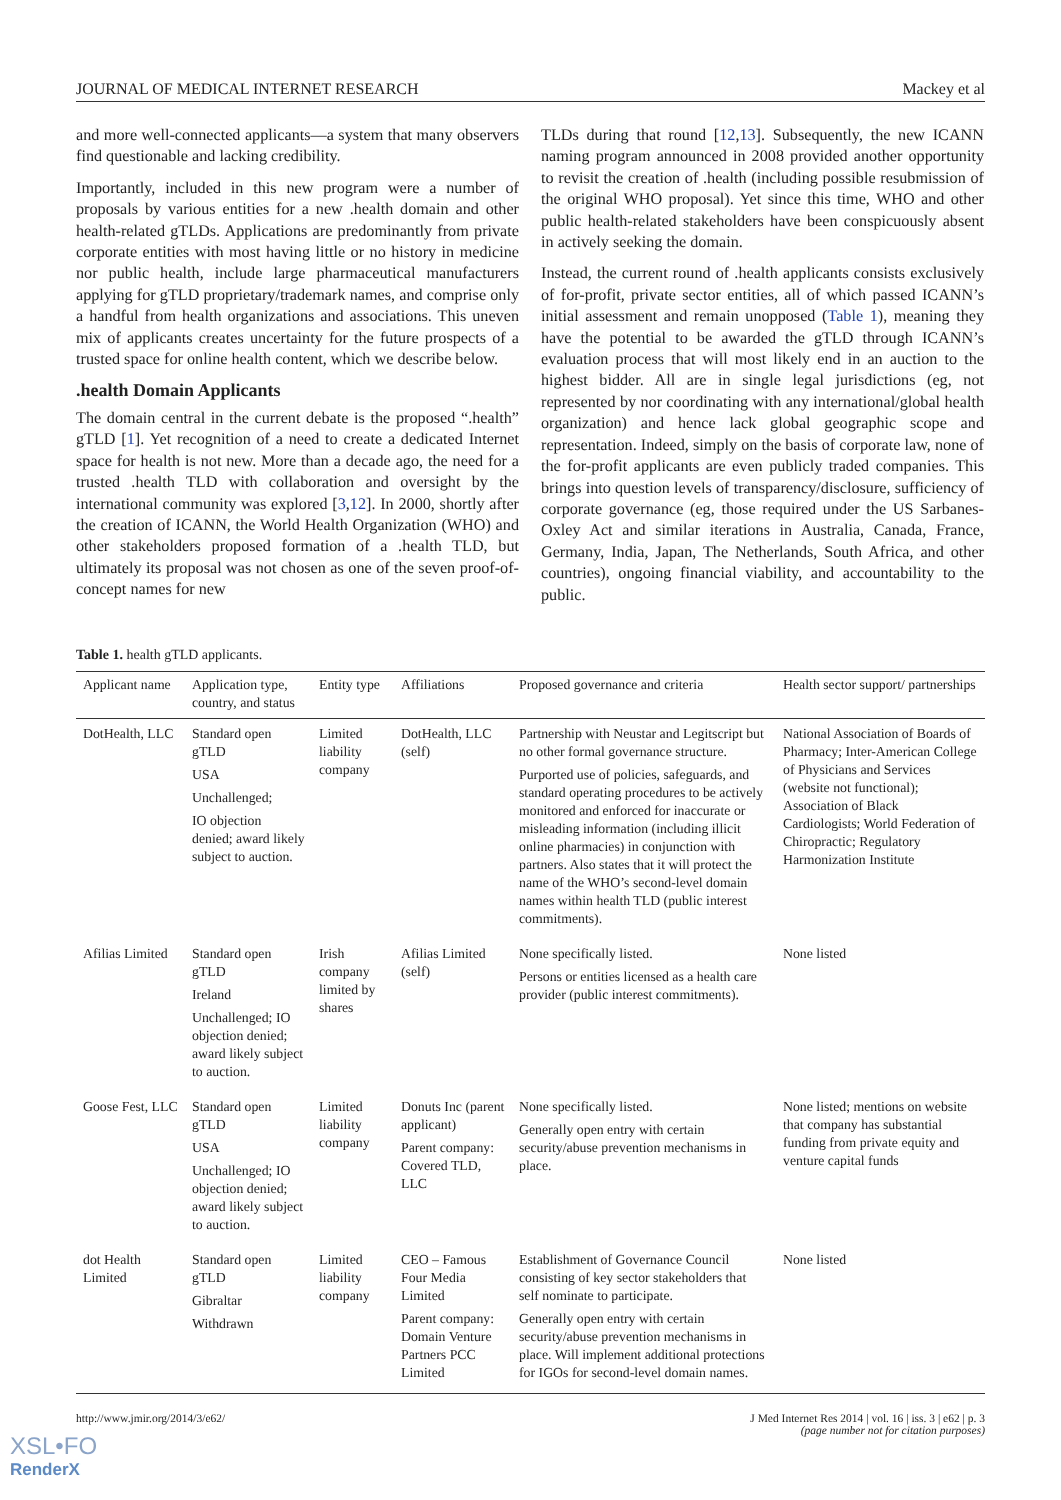JOURNAL OF MEDICAL INTERNET RESEARCH Mackey et al
and more well-connected applicants—a system that many observers find questionable and lacking credibility.
Importantly, included in this new program were a number of proposals by various entities for a new .health domain and other health-related gTLDs. Applications are predominantly from private corporate entities with most having little or no history in medicine nor public health, include large pharmaceutical manufacturers applying for gTLD proprietary/trademark names, and comprise only a handful from health organizations and associations. This uneven mix of applicants creates uncertainty for the future prospects of a trusted space for online health content, which we describe below.
.health Domain Applicants
The domain central in the current debate is the proposed “.health” gTLD [1]. Yet recognition of a need to create a dedicated Internet space for health is not new. More than a decade ago, the need for a trusted .health TLD with collaboration and oversight by the international community was explored [3,12]. In 2000, shortly after the creation of ICANN, the World Health Organization (WHO) and other stakeholders proposed formation of a .health TLD, but ultimately its proposal was not chosen as one of the seven proof-of-concept names for new
TLDs during that round [12,13]. Subsequently, the new ICANN naming program announced in 2008 provided another opportunity to revisit the creation of .health (including possible resubmission of the original WHO proposal). Yet since this time, WHO and other public health-related stakeholders have been conspicuously absent in actively seeking the domain.
Instead, the current round of .health applicants consists exclusively of for-profit, private sector entities, all of which passed ICANN’s initial assessment and remain unopposed (Table 1), meaning they have the potential to be awarded the gTLD through ICANN’s evaluation process that will most likely end in an auction to the highest bidder. All are in single legal jurisdictions (eg, not represented by nor coordinating with any international/global health organization) and hence lack global geographic scope and representation. Indeed, simply on the basis of corporate law, none of the for-profit applicants are even publicly traded companies. This brings into question levels of transparency/disclosure, sufficiency of corporate governance (eg, those required under the US Sarbanes-Oxley Act and similar iterations in Australia, Canada, France, Germany, India, Japan, The Netherlands, South Africa, and other countries), ongoing financial viability, and accountability to the public.
Table 1. health gTLD applicants.
| Applicant name | Application type, country, and status | Entity type | Affiliations | Proposed governance and criteria | Health sector support/ partnerships |
| --- | --- | --- | --- | --- | --- |
| DotHealth, LLC | Standard open gTLD USA Unchallenged; IO objection denied; award likely subject to auction. | Limited liability company | DotHealth, LLC (self) | Partnership with Neustar and Legitscript but no other formal governance structure. Purported use of policies, safeguards, and standard operating procedures to be actively monitored and enforced for inaccurate or misleading information (including illicit online pharmacies) in conjunction with partners. Also states that it will protect the name of the WHO’s second-level domain names within health TLD (public interest commitments). | National Association of Boards of Pharmacy; Inter-American College of Physicians and Services (website not functional); Association of Black Cardiologists; World Federation of Chiropractic; Regulatory Harmonization Institute |
| Afilias Limited | Standard open gTLD Ireland Unchallenged; IO objection denied; award likely subject to auction. | Irish company limited by shares | Afilias Limited (self) | None specifically listed. Persons or entities licensed as a health care provider (public interest commitments). | None listed |
| Goose Fest, LLC | Standard open gTLD USA Unchallenged; IO objection denied; award likely subject to auction. | Limited liability company | Donuts Inc (parent applicant) Parent company: Covered TLD, LLC | None specifically listed. Generally open entry with certain security/abuse prevention mechanisms in place. | None listed; mentions on website that company has substantial funding from private equity and venture capital funds |
| dot Health Limited | Standard open gTLD Gibraltar Withdrawn | Limited liability company | CEO – Famous Four Media Limited Parent company: Domain Venture Partners PCC Limited | Establishment of Governance Council consisting of key sector stakeholders that self nominate to participate. Generally open entry with certain security/abuse prevention mechanisms in place. Will implement additional protections for IGOs for second-level domain names. | None listed |
http://www.jmir.org/2014/3/e62/ J Med Internet Res 2014 | vol. 16 | iss. 3 | e62 | p. 3
(page number not for citation purposes)
XSL•FO
RenderX